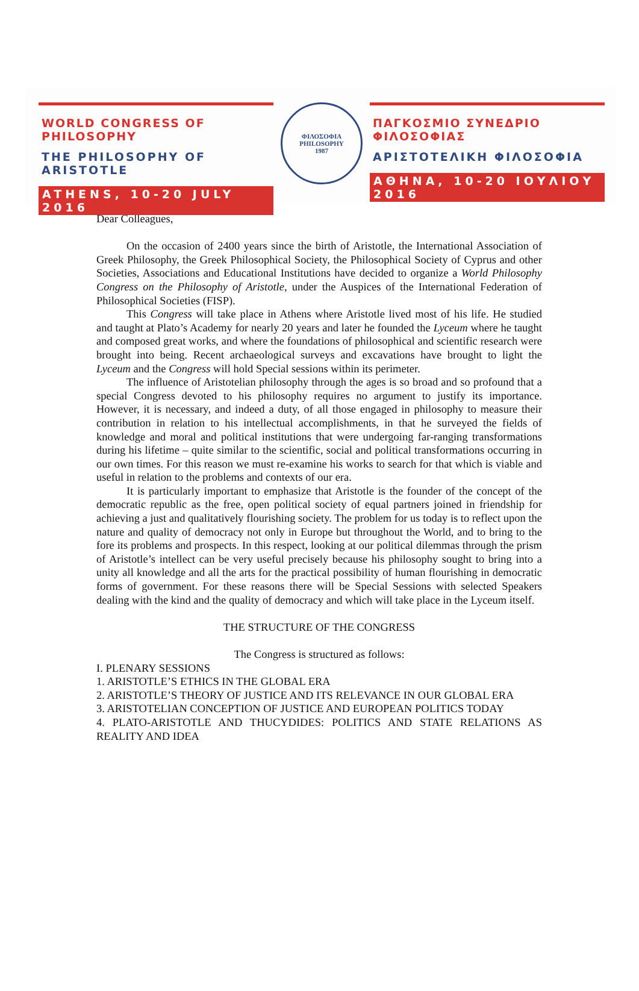WORLD CONGRESS OF PHILOSOPHY
THE PHILOSOPHY OF ARISTOTLE
ATHENS, 10-20 JULY 2016
ΦΙΛΟΣΟΦΙΑ
PHILOSOPHY
1987
ΠΑΓΚΟΣΜΙΟ ΣΥΝΕΔΡΙΟ ΦΙΛΟΣΟΦΙΑΣ
ΑΡΙΣΤΟΤΕΛΙΚΗ ΦΙΛΟΣΟΦΙΑ
ΑΘΗΝΑ, 10-20 ΙΟΥΛΙΟΥ 2016
Dear Colleagues,
On the occasion of 2400 years since the birth of Aristotle, the International Association of Greek Philosophy, the Greek Philosophical Society, the Philosophical Society of Cyprus and other Societies, Associations and Educational Institutions have decided to organize a World Philosophy Congress on the Philosophy of Aristotle, under the Auspices of the International Federation of Philosophical Societies (FISP).
This Congress will take place in Athens where Aristotle lived most of his life. He studied and taught at Plato’s Academy for nearly 20 years and later he founded the Lyceum where he taught and composed great works, and where the foundations of philosophical and scientific research were brought into being. Recent archaeological surveys and excavations have brought to light the Lyceum and the Congress will hold Special sessions within its perimeter.
The influence of Aristotelian philosophy through the ages is so broad and so profound that a special Congress devoted to his philosophy requires no argument to justify its importance. However, it is necessary, and indeed a duty, of all those engaged in philosophy to measure their contribution in relation to his intellectual accomplishments, in that he surveyed the fields of knowledge and moral and political institutions that were undergoing far-ranging transformations during his lifetime – quite similar to the scientific, social and political transformations occurring in our own times. For this reason we must re-examine his works to search for that which is viable and useful in relation to the problems and contexts of our era.
It is particularly important to emphasize that Aristotle is the founder of the concept of the democratic republic as the free, open political society of equal partners joined in friendship for achieving a just and qualitatively flourishing society. The problem for us today is to reflect upon the nature and quality of democracy not only in Europe but throughout the World, and to bring to the fore its problems and prospects. In this respect, looking at our political dilemmas through the prism of Aristotle’s intellect can be very useful precisely because his philosophy sought to bring into a unity all knowledge and all the arts for the practical possibility of human flourishing in democratic forms of government. For these reasons there will be Special Sessions with selected Speakers dealing with the kind and the quality of democracy and which will take place in the Lyceum itself.
THE STRUCTURE OF THE CONGRESS
The Congress is structured as follows:
I. PLENARY SESSIONS
1. ARISTOTLE’S ETHICS IN THE GLOBAL ERA
2. ARISTOTLE’S THEORY OF JUSTICE AND ITS RELEVANCE IN OUR GLOBAL ERA
3. ARISTOTELIAN CONCEPTION OF JUSTICE AND EUROPEAN POLITICS TODAY
4. PLATO-ARISTOTLE AND THUCYDIDES: POLITICS AND STATE RELATIONS AS REALITY AND IDEA